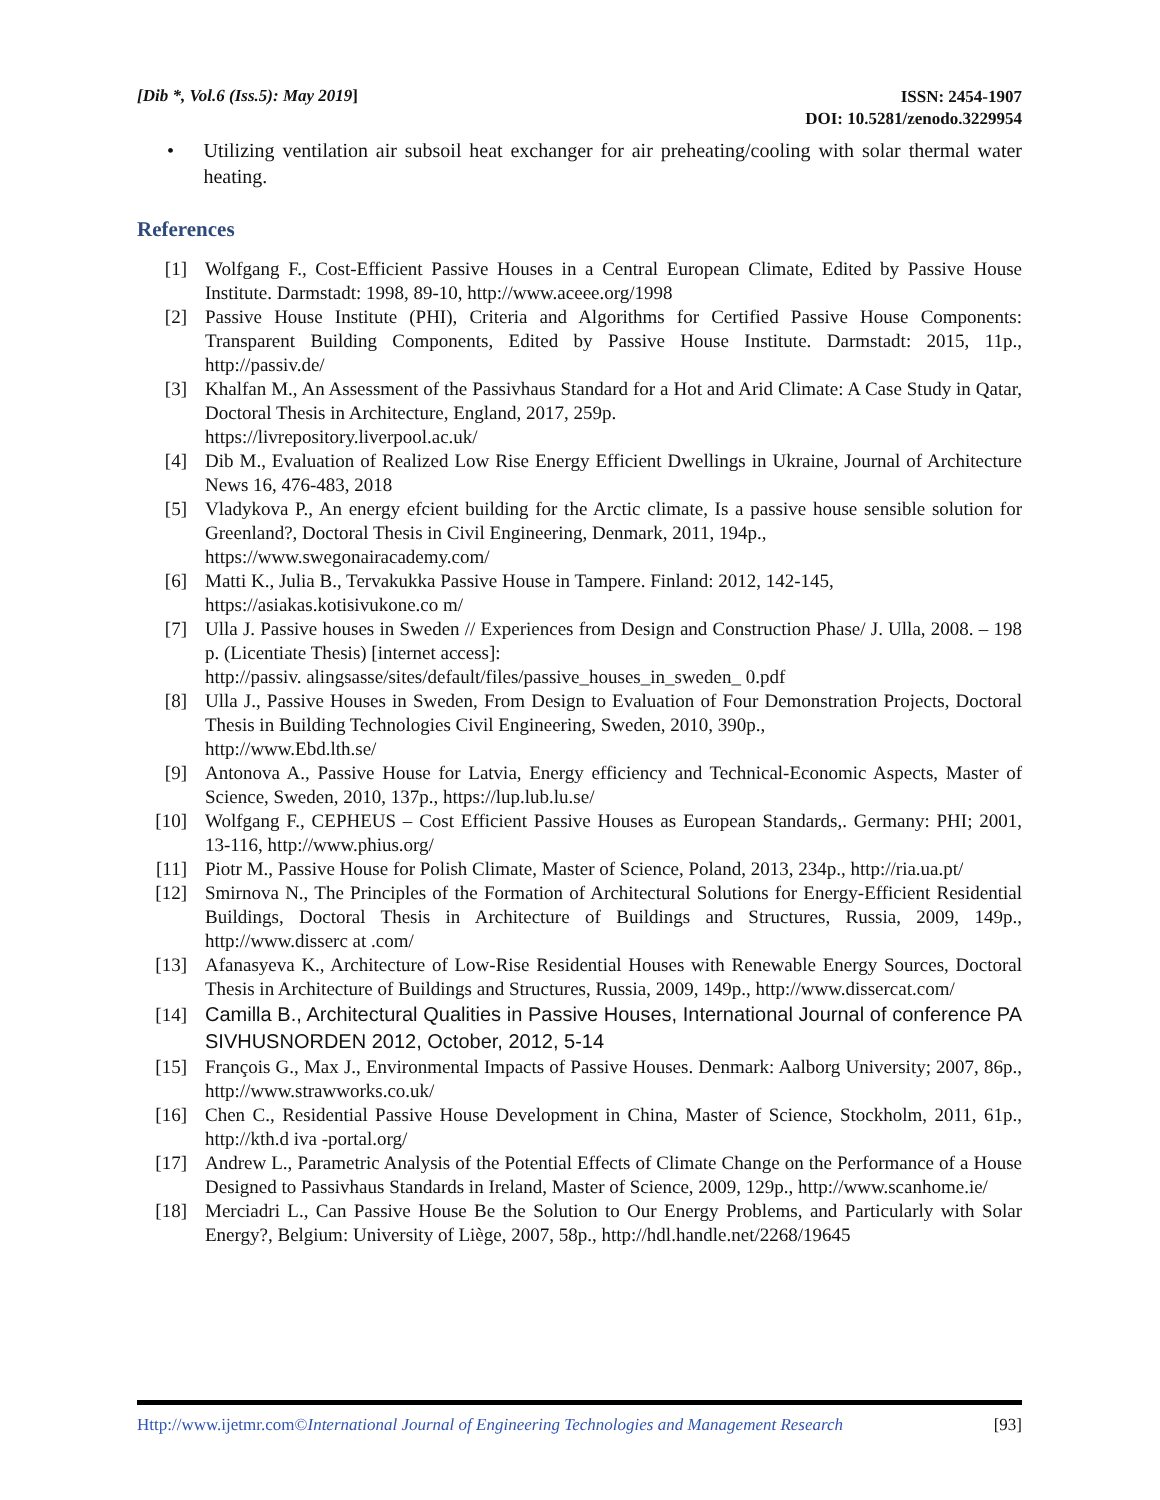[Dib *, Vol.6 (Iss.5): May 2019]
ISSN: 2454-1907
DOI: 10.5281/zenodo.3229954
• Utilizing ventilation air subsoil heat exchanger for air preheating/cooling with solar thermal water heating.
References
[1] Wolfgang F., Cost-Efficient Passive Houses in a Central European Climate, Edited by Passive House Institute. Darmstadt: 1998, 89-10, http://www.aceee.org/1998
[2] Passive House Institute (PHI), Criteria and Algorithms for Certified Passive House Components: Transparent Building Components, Edited by Passive House Institute. Darmstadt: 2015, 11p., http://passiv.de/
[3] Khalfan M., An Assessment of the Passivhaus Standard for a Hot and Arid Climate: A Case Study in Qatar, Doctoral Thesis in Architecture, England, 2017, 259p.
https://livrepository.liverpool.ac.uk/
[4] Dib M., Evaluation of Realized Low Rise Energy Efficient Dwellings in Ukraine, Journal of Architecture News 16, 476-483, 2018
[5] Vladykova P., An energy efcient building for the Arctic climate, Is a passive house sensible solution for Greenland?, Doctoral Thesis in Civil Engineering, Denmark, 2011, 194p.,
https://www.swegonairacademy.com/
[6] Matti K., Julia B., Tervakukka Passive House in Tampere. Finland: 2012, 142-145,
https://asiakas.kotisivukone.co m/
[7] Ulla J. Passive houses in Sweden // Experiences from Design and Construction Phase/ J. Ulla, 2008. – 198 p. (Licentiate Thesis) [internet access]:
http://passiv. alingsasse/sites/default/files/passive_houses_in_sweden_ 0.pdf
[8] Ulla J., Passive Houses in Sweden, From Design to Evaluation of Four Demonstration Projects, Doctoral Thesis in Building Technologies Civil Engineering, Sweden, 2010, 390p.,
http://www.Ebd.lth.se/
[9] Antonova A., Passive House for Latvia, Energy efficiency and Technical-Economic Aspects, Master of Science, Sweden, 2010, 137p., https://lup.lub.lu.se/
[10] Wolfgang F., CEPHEUS – Cost Efficient Passive Houses as European Standards,. Germany: PHI; 2001, 13-116, http://www.phius.org/
[11] Piotr M., Passive House for Polish Climate, Master of Science, Poland, 2013, 234p., http://ria.ua.pt/
[12] Smirnova N., The Principles of the Formation of Architectural Solutions for Energy-Efficient Residential Buildings, Doctoral Thesis in Architecture of Buildings and Structures, Russia, 2009, 149p., http://www.disserc at .com/
[13] Afanasyeva K., Architecture of Low-Rise Residential Houses with Renewable Energy Sources, Doctoral Thesis in Architecture of Buildings and Structures, Russia, 2009, 149p., http://www.dissercat.com/
[14] Camilla B., Architectural Qualities in Passive Houses, International Journal of conference PA SIVHUSNORDEN 2012, October, 2012, 5-14
[15] François G., Max J., Environmental Impacts of Passive Houses. Denmark: Aalborg University; 2007, 86p., http://www.strawworks.co.uk/
[16] Chen C., Residential Passive House Development in China, Master of Science, Stockholm, 2011, 61p., http://kth.d iva -portal.org/
[17] Andrew L., Parametric Analysis of the Potential Effects of Climate Change on the Performance of a House Designed to Passivhaus Standards in Ireland, Master of Science, 2009, 129p., http://www.scanhome.ie/
[18] Merciadri L., Can Passive House Be the Solution to Our Energy Problems, and Particularly with Solar Energy?, Belgium: University of Liège, 2007, 58p., http://hdl.handle.net/2268/19645
Http://www.ijetmr.com©International Journal of Engineering Technologies and Management Research
[93]